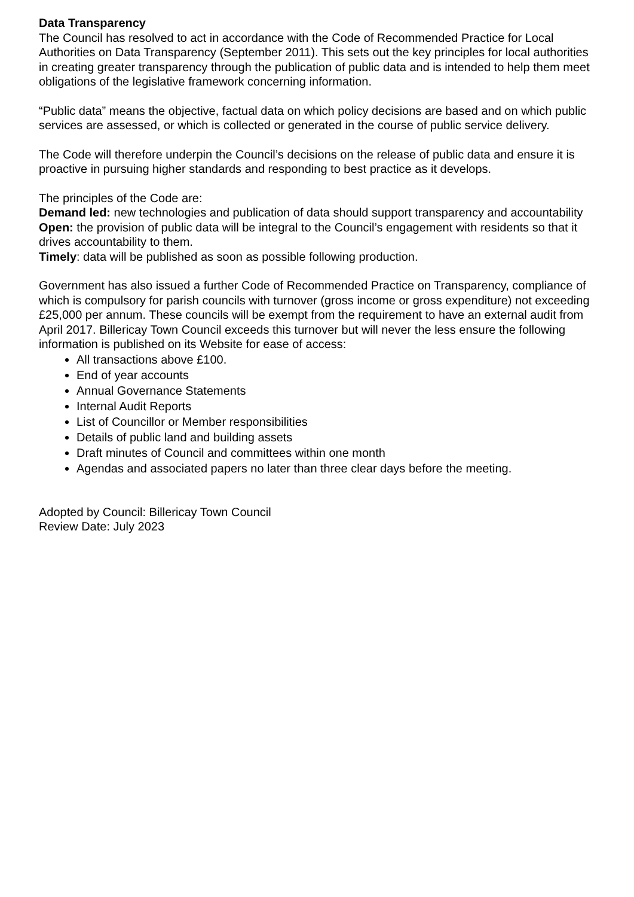Data Transparency
The Council has resolved to act in accordance with the Code of Recommended Practice for Local Authorities on Data Transparency (September 2011). This sets out the key principles for local authorities in creating greater transparency through the publication of public data and is intended to help them meet obligations of the legislative framework concerning information.
“Public data” means the objective, factual data on which policy decisions are based and on which public services are assessed, or which is collected or generated in the course of public service delivery.
The Code will therefore underpin the Council’s decisions on the release of public data and ensure it is proactive in pursuing higher standards and responding to best practice as it develops.
The principles of the Code are:
Demand led: new technologies and publication of data should support transparency and accountability
Open: the provision of public data will be integral to the Council’s engagement with residents so that it drives accountability to them.
Timely: data will be published as soon as possible following production.
Government has also issued a further Code of Recommended Practice on Transparency, compliance of which is compulsory for parish councils with turnover (gross income or gross expenditure) not exceeding £25,000 per annum. These councils will be exempt from the requirement to have an external audit from April 2017. Billericay Town Council exceeds this turnover but will never the less ensure the following information is published on its Website for ease of access:
All transactions above £100.
End of year accounts
Annual Governance Statements
Internal Audit Reports
List of Councillor or Member responsibilities
Details of public land and building assets
Draft minutes of Council and committees within one month
Agendas and associated papers no later than three clear days before the meeting.
Adopted by Council: Billericay Town Council
Review Date: July 2023